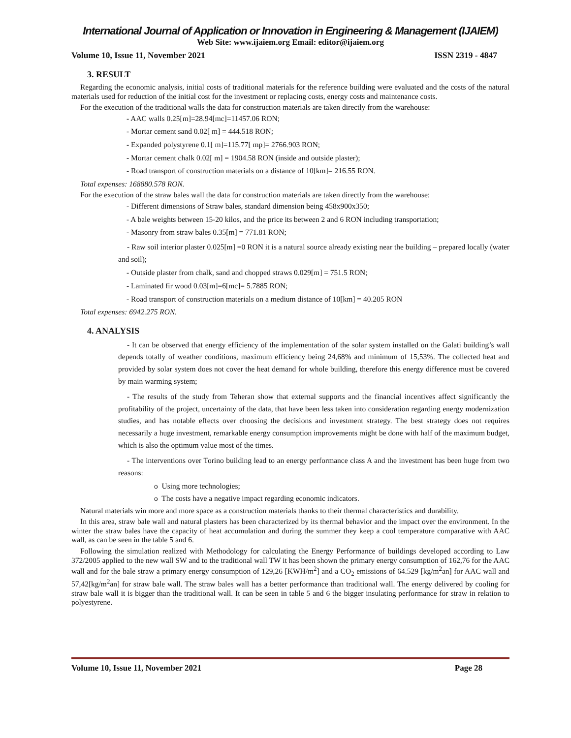International Journal of Application or Innovation in Engineering & Management (IJAIEM)
Web Site: www.ijaiem.org Email: editor@ijaiem.org
Volume 10, Issue 11, November 2021 ISSN 2319 - 4847
3. RESULT
Regarding the economic analysis, initial costs of traditional materials for the reference building were evaluated and the costs of the natural materials used for reduction of the initial cost for the investment or replacing costs, energy costs and maintenance costs.
For the execution of the traditional walls the data for construction materials are taken directly from the warehouse:
- AAC walls 0.25[m]=28.94[mc]=11457.06 RON;
- Mortar cement sand 0.02[ m] = 444.518 RON;
- Expanded polystyrene 0.1[ m]=115.77[ mp]= 2766.903 RON;
- Mortar cement chalk 0.02[ m] = 1904.58 RON (inside and outside plaster);
- Road transport of construction materials on a distance of 10[km]= 216.55 RON.
Total expenses: 168880.578 RON.
For the execution of the straw bales wall the data for construction materials are taken directly from the warehouse:
- Different dimensions of Straw bales, standard dimension being 458x900x350;
- A bale weights between 15-20 kilos, and the price its between 2 and 6 RON including transportation;
- Masonry from straw bales 0.35[m] = 771.81 RON;
- Raw soil interior plaster 0.025[m] =0 RON it is a natural source already existing near the building – prepared locally (water and soil);
- Outside plaster from chalk, sand and chopped straws 0.029[m] = 751.5 RON;
- Laminated fir wood 0.03[m]=6[mc]= 5.7885 RON;
- Road transport of construction materials on a medium distance of 10[km] = 40.205 RON
Total expenses: 6942.275 RON.
4. ANALYSIS
- It can be observed that energy efficiency of the implementation of the solar system installed on the Galati building’s wall depends totally of weather conditions, maximum efficiency being 24,68% and minimum of 15,53%. The collected heat and provided by solar system does not cover the heat demand for whole building, therefore this energy difference must be covered by main warming system;
- The results of the study from Teheran show that external supports and the financial incentives affect significantly the profitability of the project, uncertainty of the data, that have been less taken into consideration regarding energy modernization studies, and has notable effects over choosing the decisions and investment strategy. The best strategy does not requires necessarily a huge investment, remarkable energy consumption improvements might be done with half of the maximum budget, which is also the optimum value most of the times.
- The interventions over Torino building lead to an energy performance class A and the investment has been huge from two reasons:
o Using more technologies;
o The costs have a negative impact regarding economic indicators.
Natural materials win more and more space as a construction materials thanks to their thermal characteristics and durability.
In this area, straw bale wall and natural plasters has been characterized by its thermal behavior and the impact over the environment. In the winter the straw bales have the capacity of heat accumulation and during the summer they keep a cool temperature comparative with AAC wall, as can be seen in the table 5 and 6.
Following the simulation realized with Methodology for calculating the Energy Performance of buildings developed according to Law 372/2005 applied to the new wall SW and to the traditional wall TW it has been shown the primary energy consumption of 162,76 for the AAC wall and for the bale straw a primary energy consumption of 129,26 [KWH/m<sup>2</sup>] and a CO<sub>2</sub> emissions of 64.529 [kg/m<sup>2</sup>an] for AAC wall and 57,42[kg/m<sup>2</sup>an] for straw bale wall. The straw bales wall has a better performance than traditional wall. The energy delivered by cooling for straw bale wall it is bigger than the traditional wall. It can be seen in table 5 and 6 the bigger insulating performance for straw in relation to polyestyrene.
Volume 10, Issue 11, November 2021 Page 28